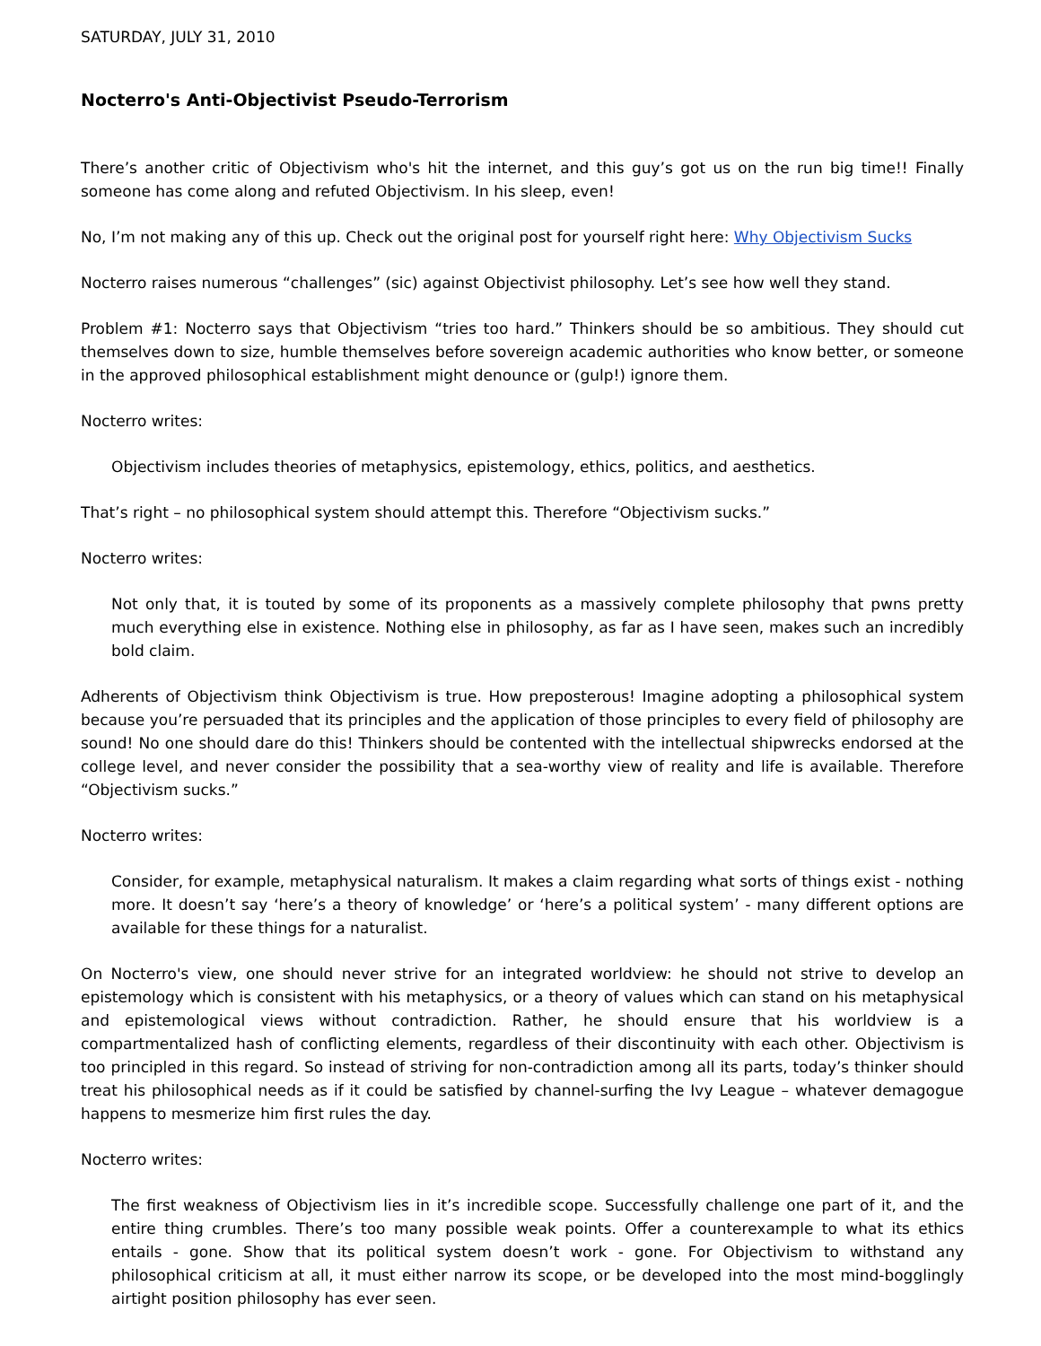SATURDAY, JULY 31, 2010
Nocterro's Anti-Objectivist Pseudo-Terrorism
There’s another critic of Objectivism who's hit the internet, and this guy’s got us on the run big time!! Finally someone has come along and refuted Objectivism. In his sleep, even!
No, I’m not making any of this up. Check out the original post for yourself right here: Why Objectivism Sucks
Nocterro raises numerous “challenges” (sic) against Objectivist philosophy. Let’s see how well they stand.
Problem #1: Nocterro says that Objectivism “tries too hard.” Thinkers should be so ambitious. They should cut themselves down to size, humble themselves before sovereign academic authorities who know better, or someone in the approved philosophical establishment might denounce or (gulp!) ignore them.
Nocterro writes:
Objectivism includes theories of metaphysics, epistemology, ethics, politics, and aesthetics.
That’s right – no philosophical system should attempt this. Therefore “Objectivism sucks.”
Nocterro writes:
Not only that, it is touted by some of its proponents as a massively complete philosophy that pwns pretty much everything else in existence. Nothing else in philosophy, as far as I have seen, makes such an incredibly bold claim.
Adherents of Objectivism think Objectivism is true. How preposterous! Imagine adopting a philosophical system because you’re persuaded that its principles and the application of those principles to every field of philosophy are sound! No one should dare do this! Thinkers should be contented with the intellectual shipwrecks endorsed at the college level, and never consider the possibility that a sea-worthy view of reality and life is available. Therefore “Objectivism sucks.”
Nocterro writes:
Consider, for example, metaphysical naturalism. It makes a claim regarding what sorts of things exist - nothing more. It doesn’t say ‘here’s a theory of knowledge’ or ‘here’s a political system’ - many different options are available for these things for a naturalist.
On Nocterro's view, one should never strive for an integrated worldview: he should not strive to develop an epistemology which is consistent with his metaphysics, or a theory of values which can stand on his metaphysical and epistemological views without contradiction. Rather, he should ensure that his worldview is a compartmentalized hash of conflicting elements, regardless of their discontinuity with each other. Objectivism is too principled in this regard. So instead of striving for non-contradiction among all its parts, today’s thinker should treat his philosophical needs as if it could be satisfied by channel-surfing the Ivy League – whatever demagogue happens to mesmerize him first rules the day.
Nocterro writes:
The first weakness of Objectivism lies in it’s incredible scope. Successfully challenge one part of it, and the entire thing crumbles. There’s too many possible weak points. Offer a counterexample to what its ethics entails - gone. Show that its political system doesn’t work - gone. For Objectivism to withstand any philosophical criticism at all, it must either narrow its scope, or be developed into the most mind-bogglingly airtight position philosophy has ever seen.